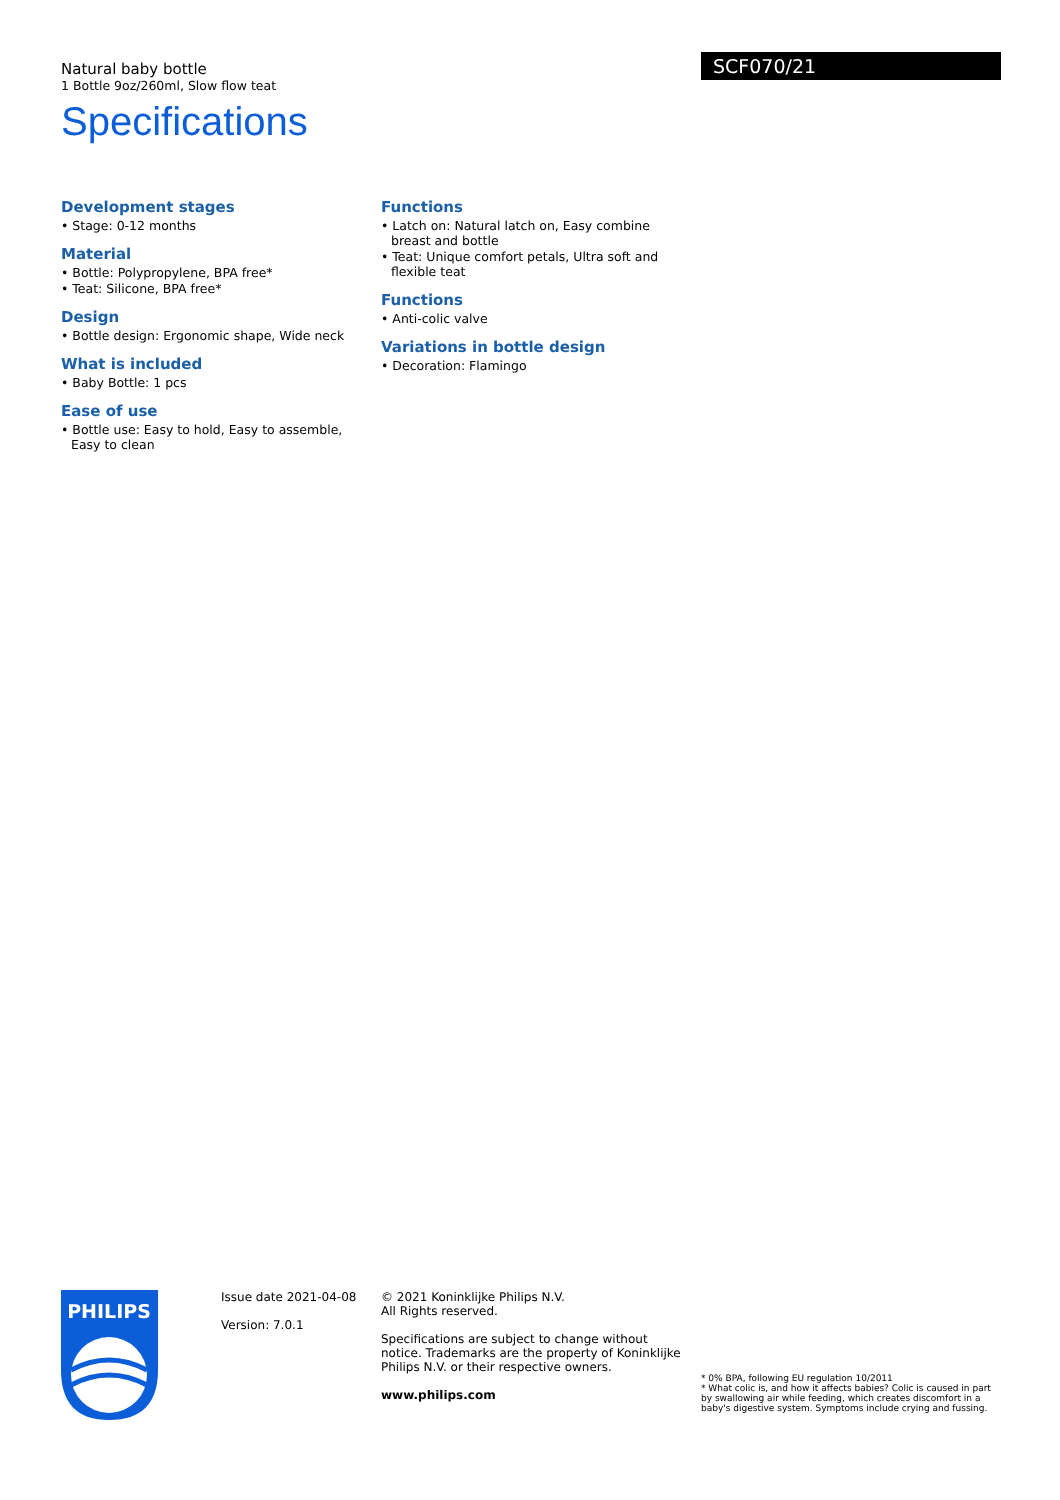Natural baby bottle
1 Bottle 9oz/260ml, Slow flow teat
Specifications
SCF070/21
Development stages
• Stage: 0-12 months
Material
• Bottle: Polypropylene, BPA free*
• Teat: Silicone, BPA free*
Design
• Bottle design: Ergonomic shape, Wide neck
What is included
• Baby Bottle: 1 pcs
Ease of use
• Bottle use: Easy to hold, Easy to assemble, Easy to clean
Functions
• Latch on: Natural latch on, Easy combine breast and bottle
• Teat: Unique comfort petals, Ultra soft and flexible teat
Functions
• Anti-colic valve
Variations in bottle design
• Decoration: Flamingo
PHILIPS
Issue date 2021-04-08
Version: 7.0.1
© 2021 Koninklijke Philips N.V.
All Rights reserved.
Specifications are subject to change without notice. Trademarks are the property of Koninklijke Philips N.V. or their respective owners.
www.philips.com
* 0% BPA, following EU regulation 10/2011
* What colic is, and how it affects babies? Colic is caused in part by swallowing air while feeding, which creates discomfort in a baby's digestive system. Symptoms include crying and fussing.